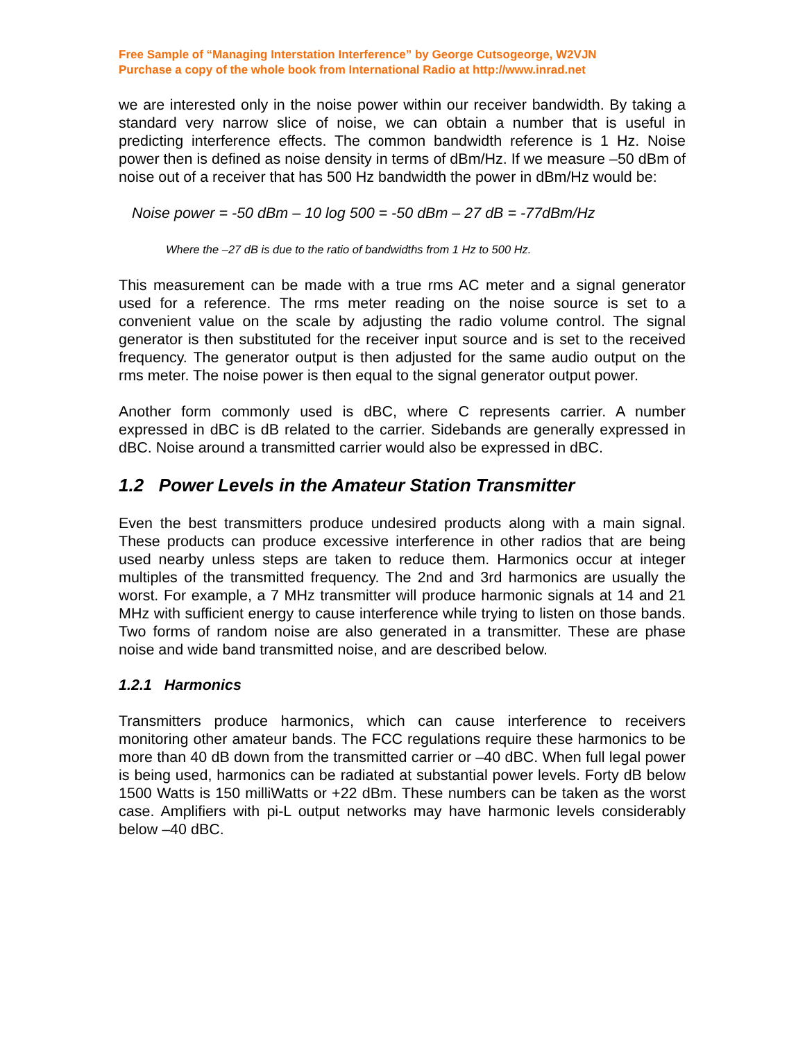Free Sample of “Managing Interstation Interference” by George Cutsogeorge, W2VJN
Purchase a copy of the whole book from International Radio at http://www.inrad.net
we are interested only in the noise power within our receiver bandwidth. By taking a standard very narrow slice of noise, we can obtain a number that is useful in predicting interference effects. The common bandwidth reference is 1 Hz. Noise power then is defined as noise density in terms of dBm/Hz. If we measure –50 dBm of noise out of a receiver that has 500 Hz bandwidth the power in dBm/Hz would be:
Noise power = -50 dBm – 10 log 500 = -50 dBm – 27 dB = -77dBm/Hz
Where the –27 dB is due to the ratio of bandwidths from 1 Hz to 500 Hz.
This measurement can be made with a true rms AC meter and a signal generator used for a reference. The rms meter reading on the noise source is set to a convenient value on the scale by adjusting the radio volume control. The signal generator is then substituted for the receiver input source and is set to the received frequency. The generator output is then adjusted for the same audio output on the rms meter. The noise power is then equal to the signal generator output power.
Another form commonly used is dBC, where C represents carrier. A number expressed in dBC is dB related to the carrier. Sidebands are generally expressed in dBC. Noise around a transmitted carrier would also be expressed in dBC.
1.2 Power Levels in the Amateur Station Transmitter
Even the best transmitters produce undesired products along with a main signal. These products can produce excessive interference in other radios that are being used nearby unless steps are taken to reduce them. Harmonics occur at integer multiples of the transmitted frequency. The 2nd and 3rd harmonics are usually the worst. For example, a 7 MHz transmitter will produce harmonic signals at 14 and 21 MHz with sufficient energy to cause interference while trying to listen on those bands. Two forms of random noise are also generated in a transmitter. These are phase noise and wide band transmitted noise, and are described below.
1.2.1 Harmonics
Transmitters produce harmonics, which can cause interference to receivers monitoring other amateur bands. The FCC regulations require these harmonics to be more than 40 dB down from the transmitted carrier or –40 dBC. When full legal power is being used, harmonics can be radiated at substantial power levels. Forty dB below 1500 Watts is 150 milliWatts or +22 dBm. These numbers can be taken as the worst case. Amplifiers with pi-L output networks may have harmonic levels considerably below –40 dBC.